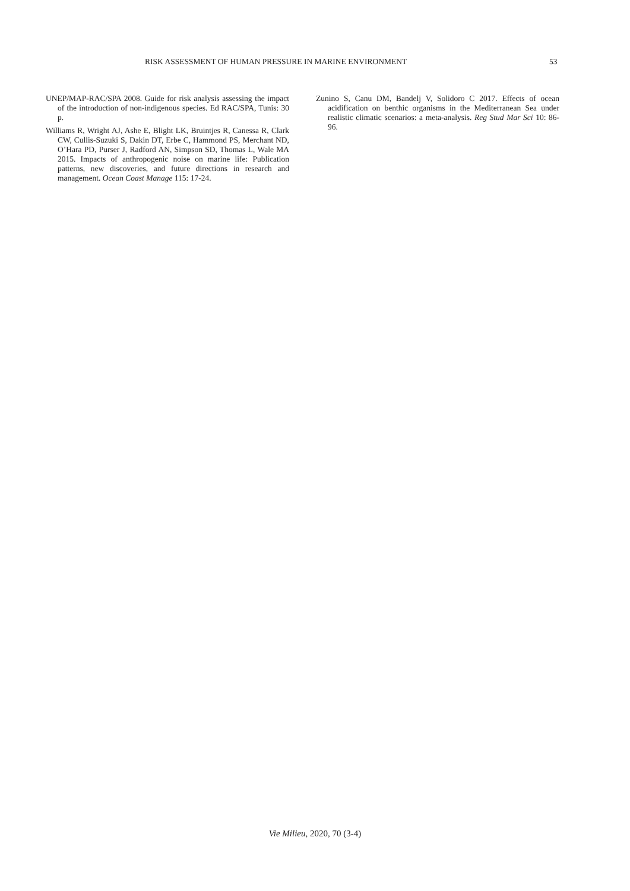RISK ASSESSMENT OF HUMAN PRESSURE IN MARINE ENVIRONMENT 53
UNEP/MAP-RAC/SPA 2008. Guide for risk analysis assessing the impact of the introduction of non-indigenous species. Ed RAC/SPA, Tunis: 30 p.
Williams R, Wright AJ, Ashe E, Blight LK, Bruintjes R, Canessa R, Clark CW, Cullis-Suzuki S, Dakin DT, Erbe C, Hammond PS, Merchant ND, O’Hara PD, Purser J, Radford AN, Simpson SD, Thomas L, Wale MA 2015. Impacts of anthropogenic noise on marine life: Publication patterns, new discoveries, and future directions in research and management. Ocean Coast Manage 115: 17-24.
Zunino S, Canu DM, Bandelj V, Solidoro C 2017. Effects of ocean acidification on benthic organisms in the Mediterranean Sea under realistic climatic scenarios: a meta-analysis. Reg Stud Mar Sci 10: 86-96.
Vie Milieu, 2020, 70 (3-4)